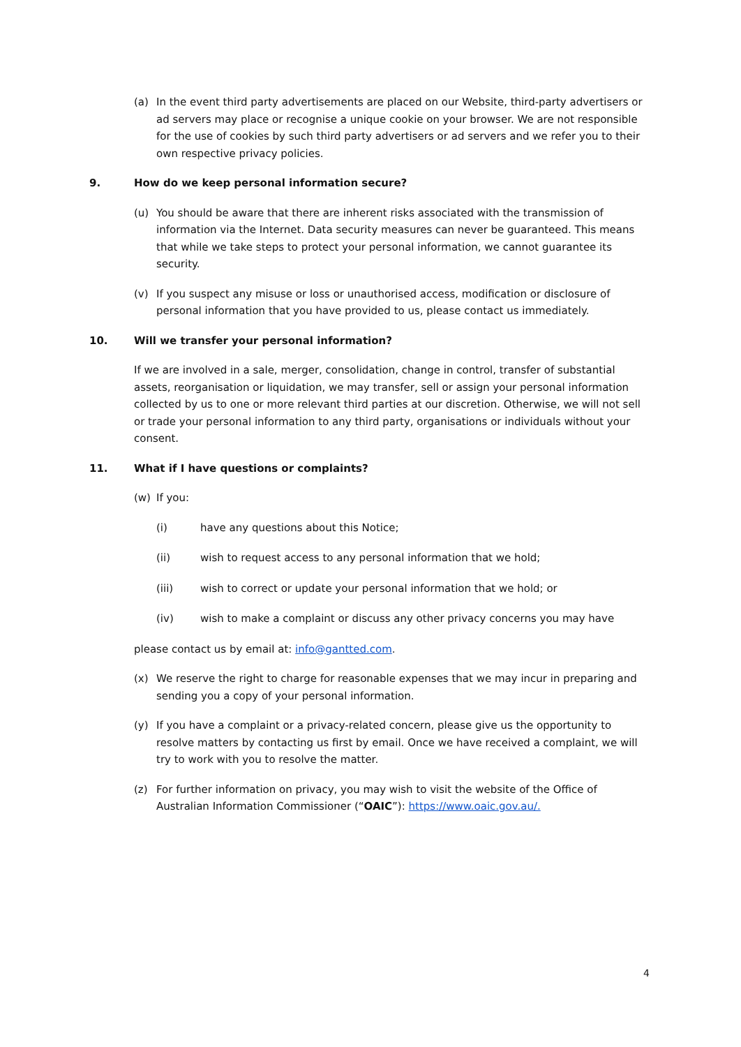(a) In the event third party advertisements are placed on our Website, third-party advertisers or ad servers may place or recognise a unique cookie on your browser. We are not responsible for the use of cookies by such third party advertisers or ad servers and we refer you to their own respective privacy policies.
9. How do we keep personal information secure?
(u) You should be aware that there are inherent risks associated with the transmission of information via the Internet. Data security measures can never be guaranteed. This means that while we take steps to protect your personal information, we cannot guarantee its security.
(v) If you suspect any misuse or loss or unauthorised access, modification or disclosure of personal information that you have provided to us, please contact us immediately.
10. Will we transfer your personal information?
If we are involved in a sale, merger, consolidation, change in control, transfer of substantial assets, reorganisation or liquidation, we may transfer, sell or assign your personal information collected by us to one or more relevant third parties at our discretion. Otherwise, we will not sell or trade your personal information to any third party, organisations or individuals without your consent.
11. What if I have questions or complaints?
(w) If you:
(i) have any questions about this Notice;
(ii) wish to request access to any personal information that we hold;
(iii) wish to correct or update your personal information that we hold; or
(iv) wish to make a complaint or discuss any other privacy concerns you may have
please contact us by email at: info@gantted.com.
(x) We reserve the right to charge for reasonable expenses that we may incur in preparing and sending you a copy of your personal information.
(y) If you have a complaint or a privacy-related concern, please give us the opportunity to resolve matters by contacting us first by email. Once we have received a complaint, we will try to work with you to resolve the matter.
(z) For further information on privacy, you may wish to visit the website of the Office of Australian Information Commissioner (“OAIC”): https://www.oaic.gov.au/.
4